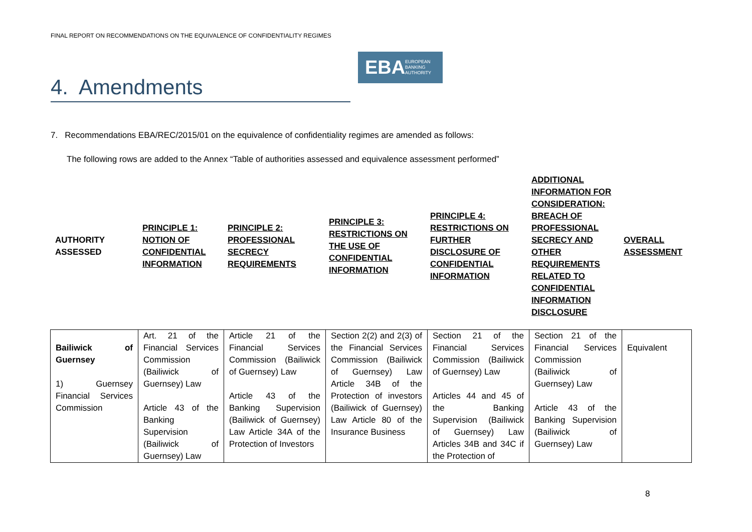FINAL REPORT ON RECOMMENDATIONS ON THE EQUIVALENCE OF CONFIDENTIALITY REGIMES
EBA EUROPEAN
BANKING
AUTHORITY
4. Amendments
7. Recommendations EBA/REC/2015/01 on the equivalence of confidentiality regimes are amended as follows:
The following rows are added to the Annex “Table of authorities assessed and equivalence assessment performed”
AUTHORITY ASSESSED
PRINCIPLE 1: NOTION OF CONFIDENTIAL INFORMATION
PRINCIPLE 2: PROFESSIONAL SECRECY REQUIREMENTS
PRINCIPLE 3: RESTRICTIONS ON THE USE OF CONFIDENTIAL INFORMATION
PRINCIPLE 4: RESTRICTIONS ON FURTHER DISCLOSURE OF CONFIDENTIAL INFORMATION
ADDITIONAL INFORMATION FOR CONSIDERATION: BREACH OF PROFESSIONAL SECRECY AND OTHER REQUIREMENTS RELATED TO CONFIDENTIAL INFORMATION DISCLOSURE
OVERALL ASSESSMENT
| Bailiwick of Guernsey 1) Guernsey Financial Services Commission | Art. 21 of the Financial Services Commission (Bailiwick of Guernsey) Law Article 43 of the Banking Supervision (Bailiwick of Guernsey) Law | Article 21 of the Financial Services Commission (Bailiwick of Guernsey) Law Article 43 of the Banking Supervision (Bailiwick of Guernsey) Law Article 34A of the Protection of Investors | Section 2(2) and 2(3) of the Financial Services Commission (Bailiwick of Guernsey) Law Article 34B of the Protection of investors (Bailiwick of Guernsey) Law Article 80 of the Insurance Business | Section 21 of the Financial Services Commission (Bailiwick of Guernsey) Law Articles 44 and 45 of the Banking Supervision (Bailiwick of Guernsey) Law Articles 34B and 34C if the Protection of | Section 21 of the Financial Services Commission (Bailiwick of Guernsey) Law Article 43 of the Banking Supervision (Bailiwick of Guernsey) Law | Equivalent |
8